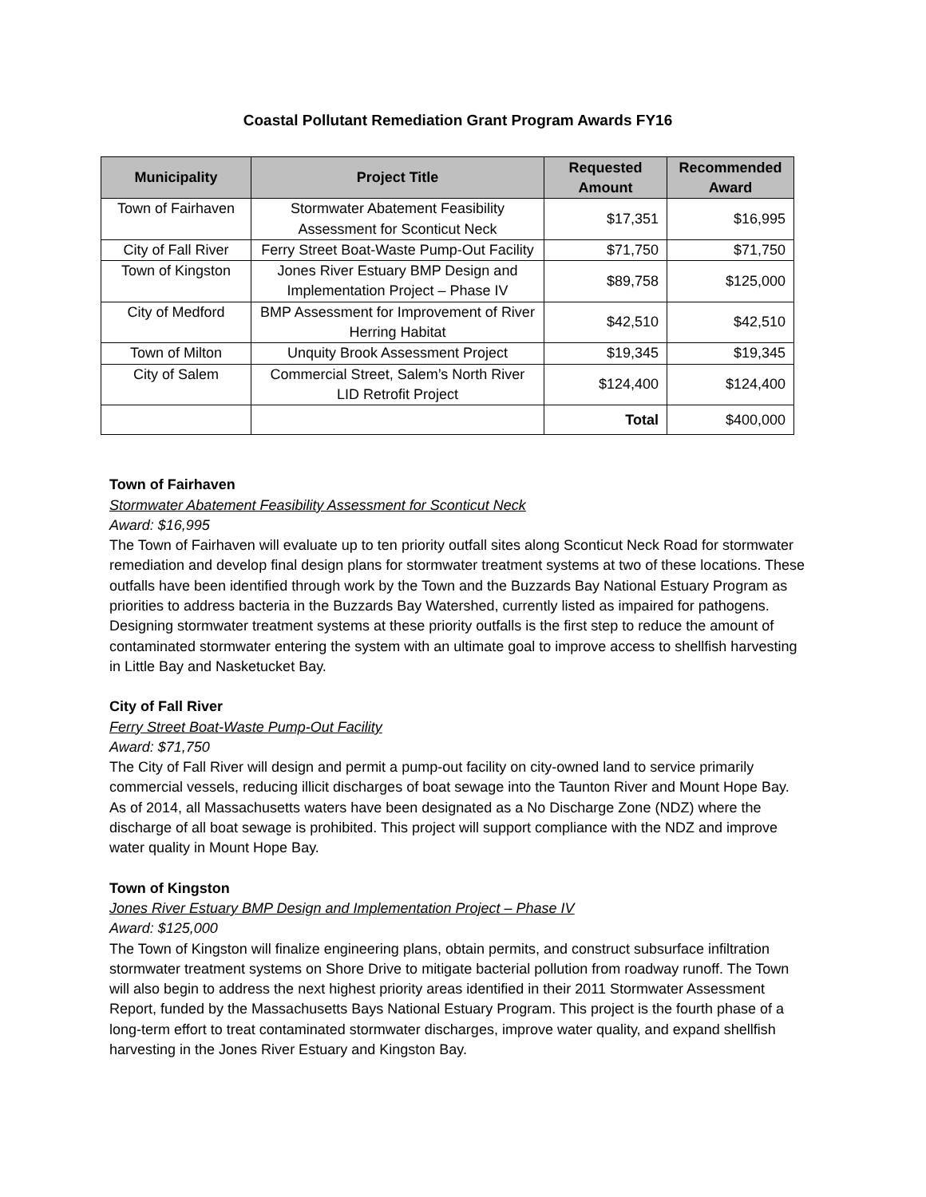Coastal Pollutant Remediation Grant Program Awards FY16
| Municipality | Project Title | Requested Amount | Recommended Award |
| --- | --- | --- | --- |
| Town of Fairhaven | Stormwater Abatement Feasibility Assessment for Sconticut Neck | $17,351 | $16,995 |
| City of Fall River | Ferry Street Boat-Waste Pump-Out Facility | $71,750 | $71,750 |
| Town of Kingston | Jones River Estuary BMP Design and Implementation Project – Phase IV | $89,758 | $125,000 |
| City of Medford | BMP Assessment for Improvement of River Herring Habitat | $42,510 | $42,510 |
| Town of Milton | Unquity Brook Assessment Project | $19,345 | $19,345 |
| City of Salem | Commercial Street, Salem’s North River LID Retrofit Project | $124,400 | $124,400 |
| | | Total | $400,000 |
Town of Fairhaven
Stormwater Abatement Feasibility Assessment for Sconticut Neck
Award: $16,995
The Town of Fairhaven will evaluate up to ten priority outfall sites along Sconticut Neck Road for stormwater remediation and develop final design plans for stormwater treatment systems at two of these locations. These outfalls have been identified through work by the Town and the Buzzards Bay National Estuary Program as priorities to address bacteria in the Buzzards Bay Watershed, currently listed as impaired for pathogens. Designing stormwater treatment systems at these priority outfalls is the first step to reduce the amount of contaminated stormwater entering the system with an ultimate goal to improve access to shellfish harvesting in Little Bay and Nasketucket Bay.
City of Fall River
Ferry Street Boat-Waste Pump-Out Facility
Award: $71,750
The City of Fall River will design and permit a pump-out facility on city-owned land to service primarily commercial vessels, reducing illicit discharges of boat sewage into the Taunton River and Mount Hope Bay. As of 2014, all Massachusetts waters have been designated as a No Discharge Zone (NDZ) where the discharge of all boat sewage is prohibited. This project will support compliance with the NDZ and improve water quality in Mount Hope Bay.
Town of Kingston
Jones River Estuary BMP Design and Implementation Project – Phase IV
Award: $125,000
The Town of Kingston will finalize engineering plans, obtain permits, and construct subsurface infiltration stormwater treatment systems on Shore Drive to mitigate bacterial pollution from roadway runoff. The Town will also begin to address the next highest priority areas identified in their 2011 Stormwater Assessment Report, funded by the Massachusetts Bays National Estuary Program. This project is the fourth phase of a long-term effort to treat contaminated stormwater discharges, improve water quality, and expand shellfish harvesting in the Jones River Estuary and Kingston Bay.